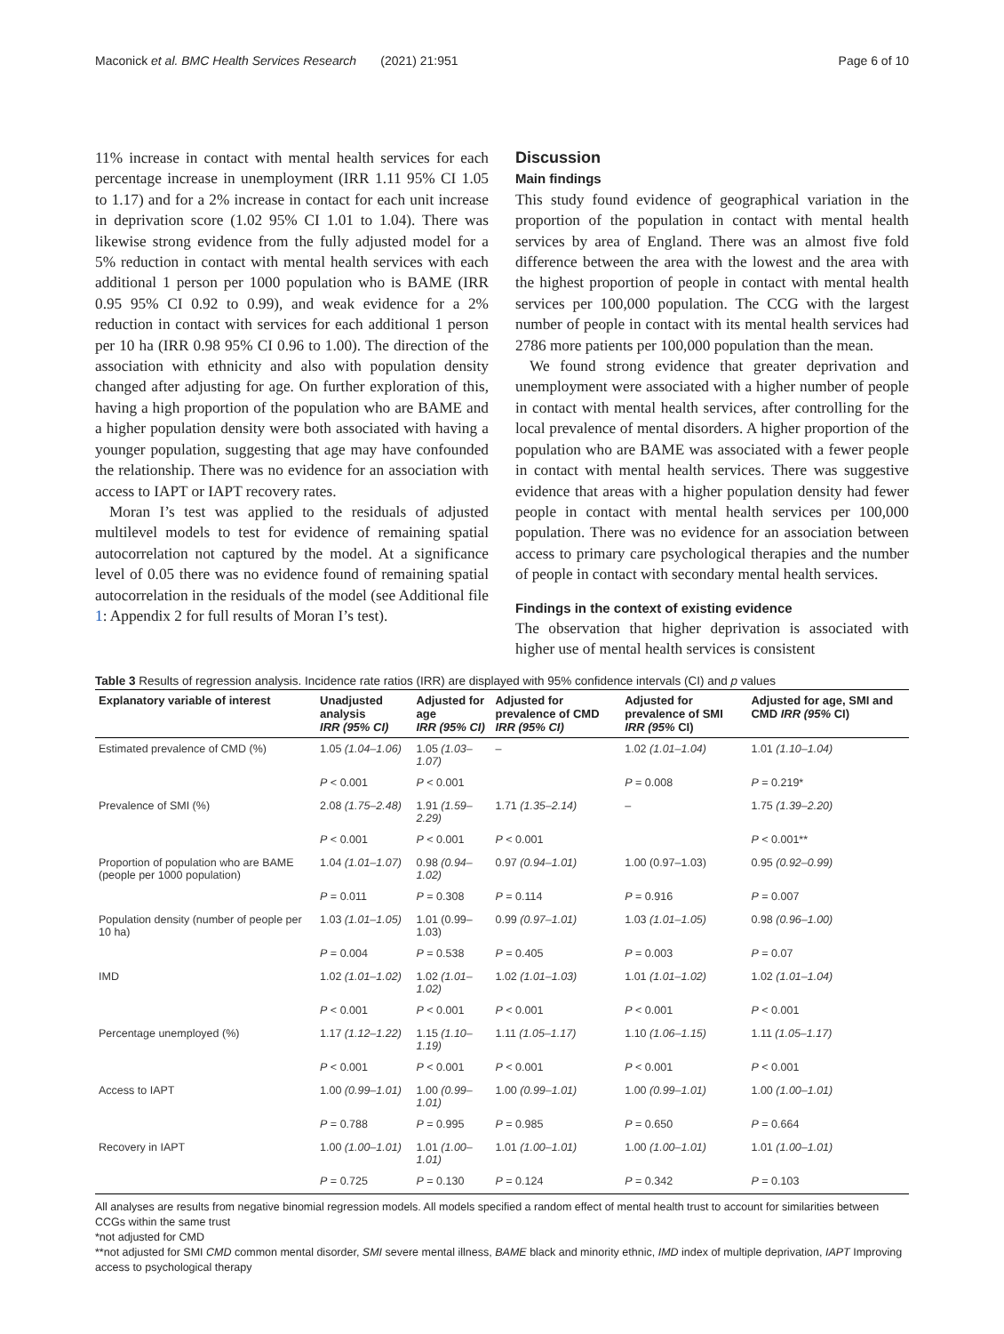Maconick et al. BMC Health Services Research (2021) 21:951 Page 6 of 10
11% increase in contact with mental health services for each percentage increase in unemployment (IRR 1.11 95% CI 1.05 to 1.17) and for a 2% increase in contact for each unit increase in deprivation score (1.02 95% CI 1.01 to 1.04). There was likewise strong evidence from the fully adjusted model for a 5% reduction in contact with mental health services with each additional 1 person per 1000 population who is BAME (IRR 0.95 95% CI 0.92 to 0.99), and weak evidence for a 2% reduction in contact with services for each additional 1 person per 10 ha (IRR 0.98 95% CI 0.96 to 1.00). The direction of the association with ethnicity and also with population density changed after adjusting for age. On further exploration of this, having a high proportion of the population who are BAME and a higher population density were both associated with having a younger population, suggesting that age may have confounded the relationship. There was no evidence for an association with access to IAPT or IAPT recovery rates.
Moran I’s test was applied to the residuals of adjusted multilevel models to test for evidence of remaining spatial autocorrelation not captured by the model. At a significance level of 0.05 there was no evidence found of remaining spatial autocorrelation in the residuals of the model (see Additional file 1: Appendix 2 for full results of Moran I’s test).
Discussion
Main findings
This study found evidence of geographical variation in the proportion of the population in contact with mental health services by area of England. There was an almost five fold difference between the area with the lowest and the area with the highest proportion of people in contact with mental health services per 100,000 population. The CCG with the largest number of people in contact with its mental health services had 2786 more patients per 100,000 population than the mean.
We found strong evidence that greater deprivation and unemployment were associated with a higher number of people in contact with mental health services, after controlling for the local prevalence of mental disorders. A higher proportion of the population who are BAME was associated with a fewer people in contact with mental health services. There was suggestive evidence that areas with a higher population density had fewer people in contact with mental health services per 100,000 population. There was no evidence for an association between access to primary care psychological therapies and the number of people in contact with secondary mental health services.
Findings in the context of existing evidence
The observation that higher deprivation is associated with higher use of mental health services is consistent
Table 3 Results of regression analysis. Incidence rate ratios (IRR) are displayed with 95% confidence intervals (CI) and p values
| Explanatory variable of interest | Unadjusted analysis IRR (95% CI) | Adjusted for age IRR (95% CI) | Adjusted for prevalence of CMD IRR (95% CI) | Adjusted for prevalence of SMI IRR (95% CI) | Adjusted for age, SMI and CMD IRR (95% CI) |
| --- | --- | --- | --- | --- | --- |
| Estimated prevalence of CMD (%) | 1.05 (1.04–1.06) | 1.05 (1.03–1.07) | – | 1.02 (1.01–1.04) | 1.01 (1.10–1.04) |
| | P < 0.001 | P < 0.001 | | P = 0.008 | P = 0.219* |
| Prevalence of SMI (%) | 2.08 (1.75–2.48) | 1.91 (1.59–2.29) | 1.71 (1.35–2.14) | – | 1.75 (1.39–2.20) |
| | P < 0.001 | P < 0.001 | P < 0.001 | | P < 0.001** |
| Proportion of population who are BAME (people per 1000 population) | 1.04 (1.01–1.07) | 0.98 (0.94–1.02) | 0.97 (0.94–1.01) | 1.00 (0.97–1.03) | 0.95 (0.92–0.99) |
| | P = 0.011 | P = 0.308 | P = 0.114 | P = 0.916 | P = 0.007 |
| Population density (number of people per 10 ha) | 1.03 (1.01–1.05) | 1.01 (0.99–1.03) | 0.99 (0.97–1.01) | 1.03 (1.01–1.05) | 0.98 (0.96–1.00) |
| | P = 0.004 | P = 0.538 | P = 0.405 | P = 0.003 | P = 0.07 |
| IMD | 1.02 (1.01–1.02) | 1.02 (1.01–1.02) | 1.02 (1.01–1.03) | 1.01 (1.01–1.02) | 1.02 (1.01–1.04) |
| | P < 0.001 | P < 0.001 | P < 0.001 | P < 0.001 | P < 0.001 |
| Percentage unemployed (%) | 1.17 (1.12–1.22) | 1.15 (1.10–1.19) | 1.11 (1.05–1.17) | 1.10 (1.06–1.15) | 1.11 (1.05–1.17) |
| | P < 0.001 | P < 0.001 | P < 0.001 | P < 0.001 | P < 0.001 |
| Access to IAPT | 1.00 (0.99–1.01) | 1.00 (0.99–1.01) | 1.00 (0.99–1.01) | 1.00 (0.99–1.01) | 1.00 (1.00–1.01) |
| | P = 0.788 | P = 0.995 | P = 0.985 | P = 0.650 | P = 0.664 |
| Recovery in IAPT | 1.00 (1.00–1.01) | 1.01 (1.00–1.01) | 1.01 (1.00–1.01) | 1.00 (1.00–1.01) | 1.01 (1.00–1.01) |
| | P = 0.725 | P = 0.130 | P = 0.124 | P = 0.342 | P = 0.103 |
All analyses are results from negative binomial regression models. All models specified a random effect of mental health trust to account for similarities between CCGs within the same trust
*not adjusted for CMD
**not adjusted for SMI CMD common mental disorder, SMI severe mental illness, BAME black and minority ethnic, IMD index of multiple deprivation, IAPT Improving access to psychological therapy